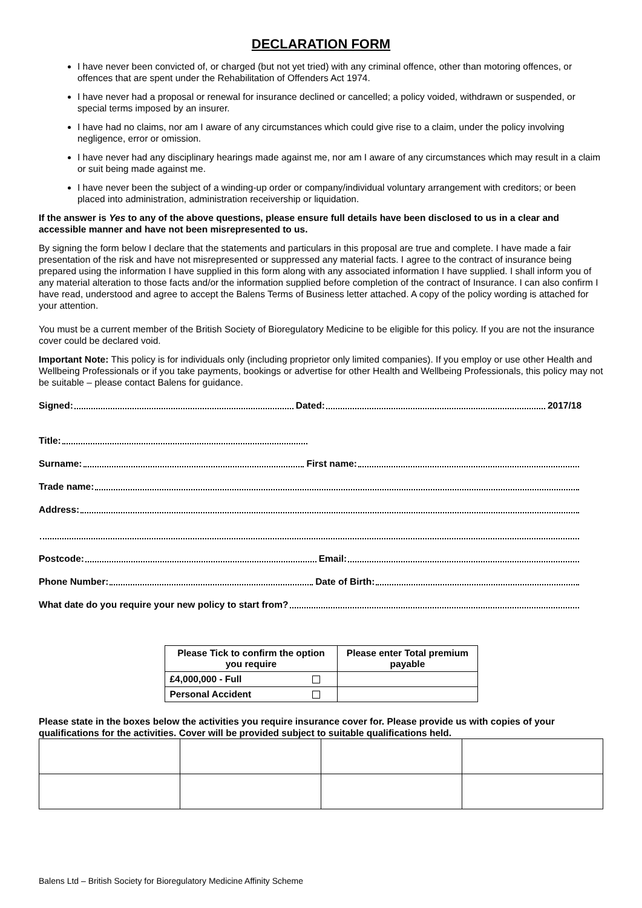DECLARATION FORM
I have never been convicted of, or charged (but not yet tried) with any criminal offence, other than motoring offences, or offences that are spent under the Rehabilitation of Offenders Act 1974.
I have never had a proposal or renewal for insurance declined or cancelled; a policy voided, withdrawn or suspended, or special terms imposed by an insurer.
I have had no claims, nor am I aware of any circumstances which could give rise to a claim, under the policy involving negligence, error or omission.
I have never had any disciplinary hearings made against me, nor am I aware of any circumstances which may result in a claim or suit being made against me.
I have never been the subject of a winding-up order or company/individual voluntary arrangement with creditors; or been placed into administration, administration receivership or liquidation.
If the answer is Yes to any of the above questions, please ensure full details have been disclosed to us in a clear and accessible manner and have not been misrepresented to us.
By signing the form below I declare that the statements and particulars in this proposal are true and complete. I have made a fair presentation of the risk and have not misrepresented or suppressed any material facts. I agree to the contract of insurance being prepared using the information I have supplied in this form along with any associated information I have supplied. I shall inform you of any material alteration to those facts and/or the information supplied before completion of the contract of Insurance. I can also confirm I have read, understood and agree to accept the Balens Terms of Business letter attached. A copy of the policy wording is attached for your attention.
You must be a current member of the British Society of Bioregulatory Medicine to be eligible for this policy. If you are not the insurance cover could be declared void.
Important Note: This policy is for individuals only (including proprietor only limited companies). If you employ or use other Health and Wellbeing Professionals or if you take payments, bookings or advertise for other Health and Wellbeing Professionals, this policy may not be suitable – please contact Balens for guidance.
Signed: Dated: 2017/18
Title:
Surname: First name:
Trade name:
Address:
Postcode: Email:
Phone Number: Date of Birth:
What date do you require your new policy to start from?
| Please Tick to confirm the option you require | Please enter Total premium payable |
| --- | --- |
| £4,000,000 - Full | |
| Personal Accident | |
Please state in the boxes below the activities you require insurance cover for. Please provide us with copies of your qualifications for the activities. Cover will be provided subject to suitable qualifications held.
Balens Ltd – British Society for Bioregulatory Medicine Affinity Scheme